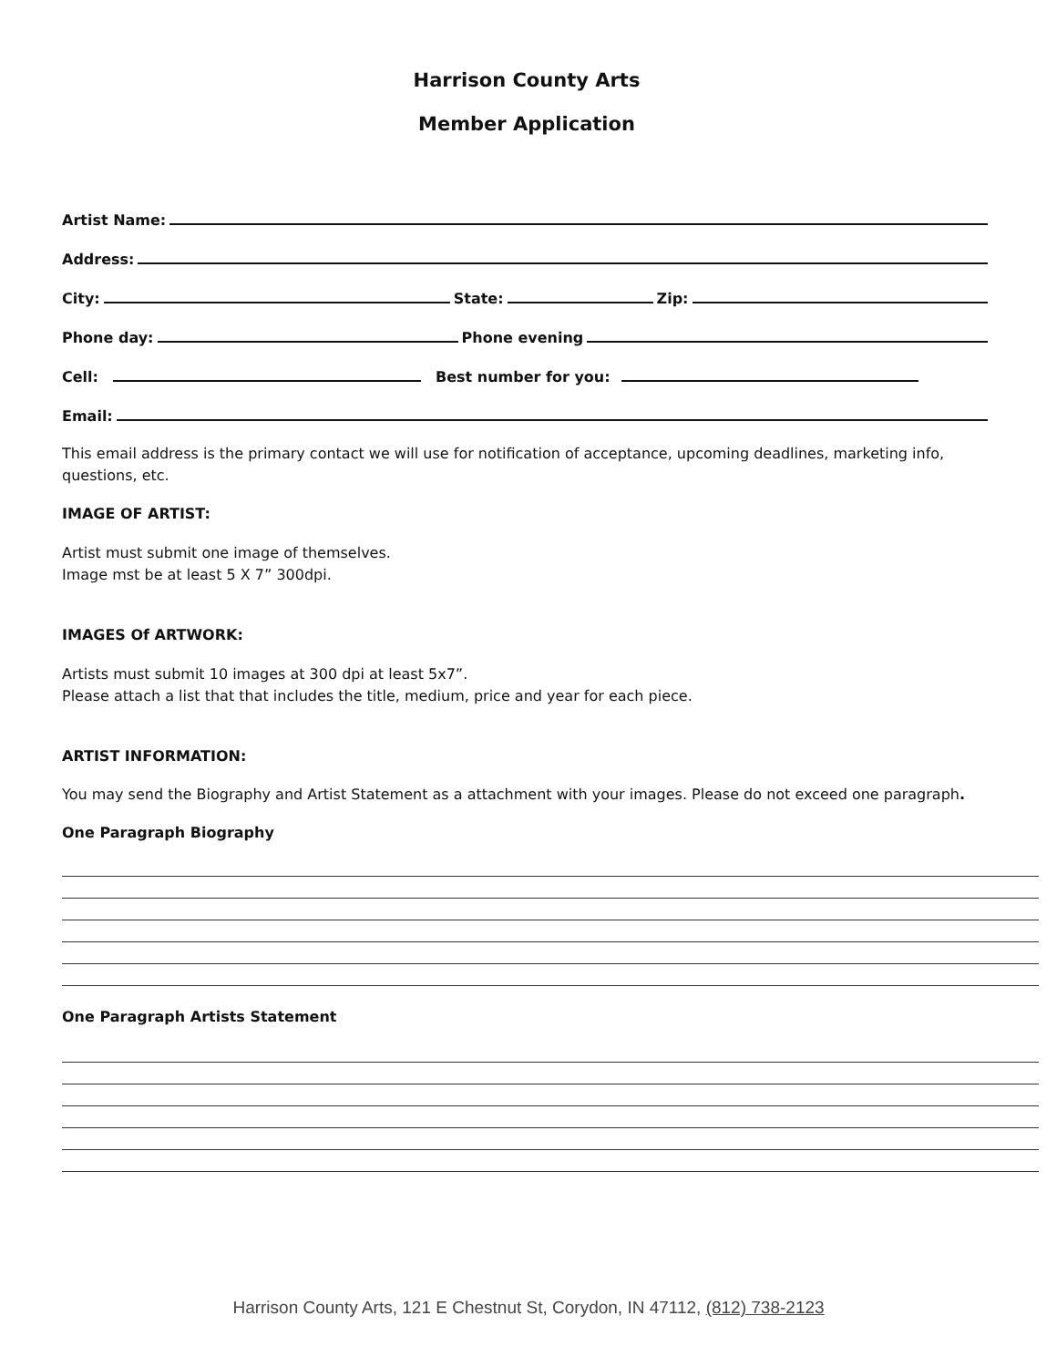Harrison County Arts
Member Application
Artist Name:
Address:
City: State: Zip:
Phone day: Phone evening
Cell: Best number for you:
Email:
This email address is the primary contact we will use for notification of acceptance, upcoming deadlines, marketing info, questions, etc.
IMAGE OF ARTIST:
Artist must submit one image of themselves.
Image mst be at least 5 X 7” 300dpi.
IMAGES Of ARTWORK:
Artists must submit 10 images at 300 dpi at least 5x7”.
Please attach a list that that includes the title, medium, price and year for each piece.
ARTIST INFORMATION:
You may send the Biography and Artist Statement as a attachment with your images. Please do not exceed one paragraph.
One Paragraph Biography
One Paragraph Artists Statement
Harrison County Arts, 121 E Chestnut St, Corydon, IN 47112, (812) 738-2123